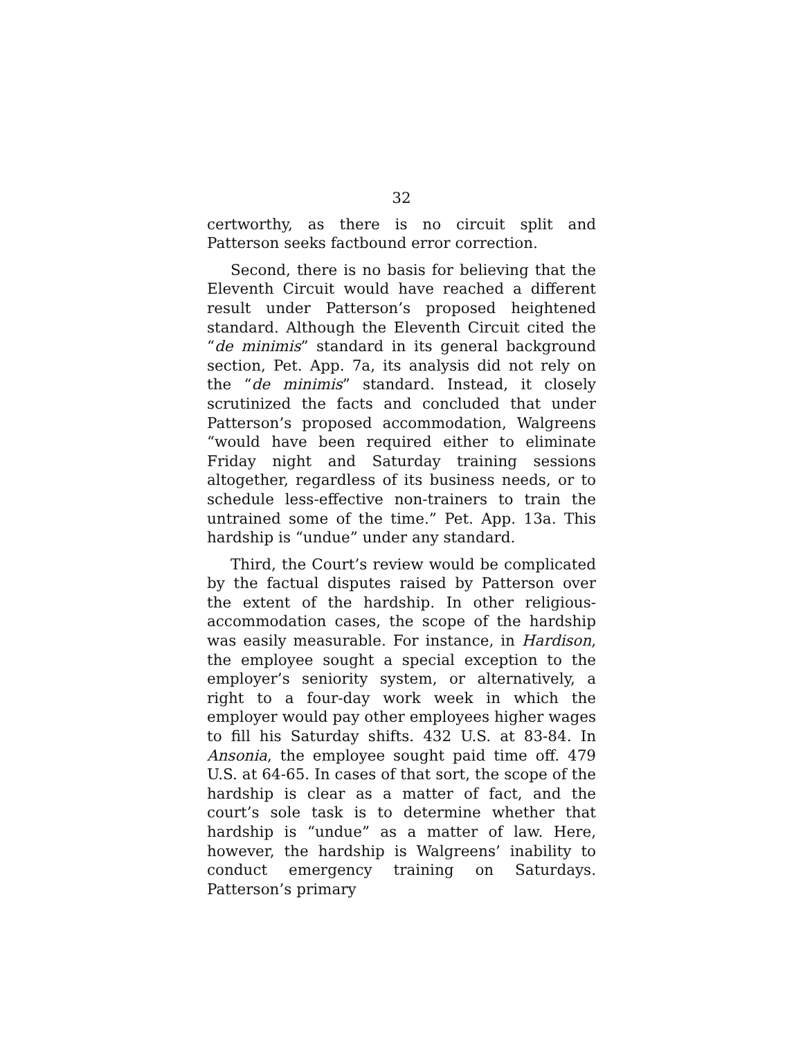32
certworthy, as there is no circuit split and Patterson seeks factbound error correction.
Second, there is no basis for believing that the Eleventh Circuit would have reached a different result under Patterson’s proposed heightened standard. Although the Eleventh Circuit cited the “de minimis” standard in its general background section, Pet. App. 7a, its analysis did not rely on the “de minimis” standard. Instead, it closely scrutinized the facts and concluded that under Patterson’s proposed accommodation, Walgreens “would have been required either to eliminate Friday night and Saturday training sessions altogether, regardless of its business needs, or to schedule less-effective non-trainers to train the untrained some of the time.” Pet. App. 13a. This hardship is “undue” under any standard.
Third, the Court’s review would be complicated by the factual disputes raised by Patterson over the extent of the hardship. In other religious-accommodation cases, the scope of the hardship was easily measurable. For instance, in Hardison, the employee sought a special exception to the employer’s seniority system, or alternatively, a right to a four-day work week in which the employer would pay other employees higher wages to fill his Saturday shifts. 432 U.S. at 83-84. In Ansonia, the employee sought paid time off. 479 U.S. at 64-65. In cases of that sort, the scope of the hardship is clear as a matter of fact, and the court’s sole task is to determine whether that hardship is “undue” as a matter of law. Here, however, the hardship is Walgreens’ inability to conduct emergency training on Saturdays. Patterson’s primary